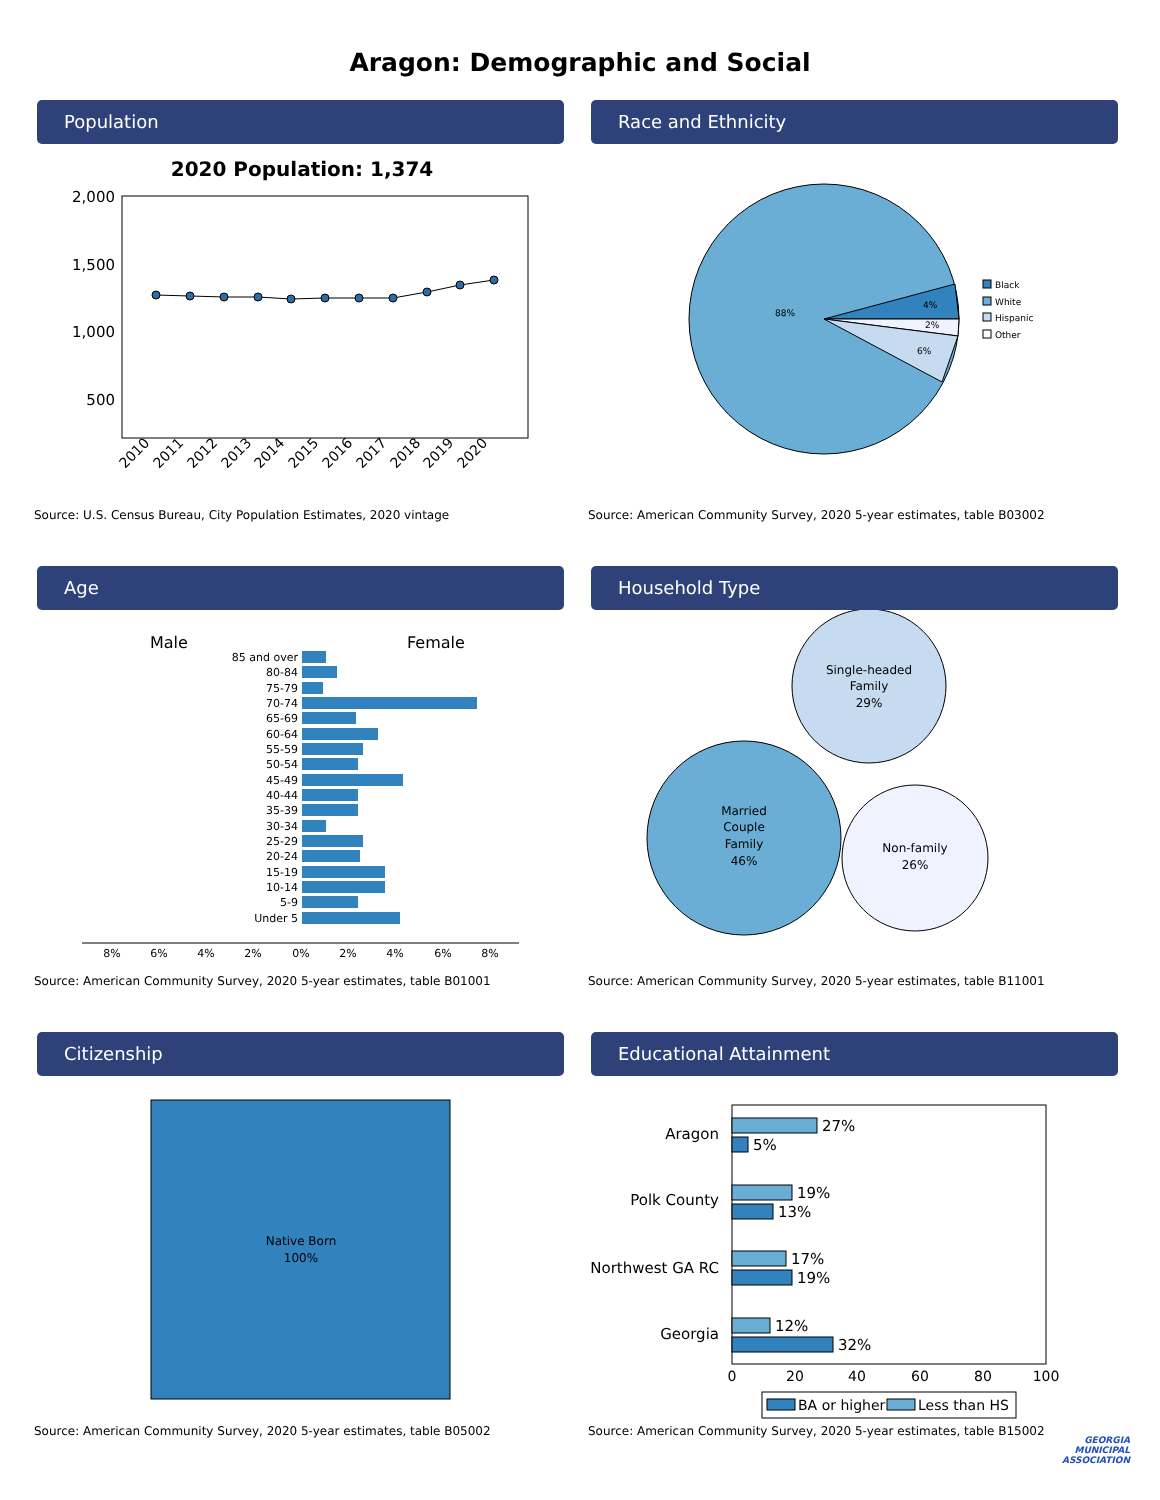Aragon: Demographic and Social
Population
2020 Population: 1,374
2,000
1,500
1,000
500
2010
2011
2012
2013
2014
2015
2016
2017
2018
2019
2020
Source: U.S. Census Bureau, City Population Estimates, 2020 vintage
Race and Ethnicity
88%
4%
2%
6%
Black
White
Hispanic
Other
Source: American Community Survey, 2020 5-year estimates, table B03002
Age
Male
Female
85 and over
80-84
75-79
70-74
65-69
60-64
55-59
50-54
45-49
40-44
35-39
30-34
25-29
20-24
15-19
10-14
5-9
Under 5
8%
6%
4%
2%
0%
2%
4%
6%
8%
Source: American Community Survey, 2020 5-year estimates, table B01001
Household Type
Single-headed
Family
29%
Married
Couple
Family
46%
Non-family
26%
Source: American Community Survey, 2020 5-year estimates, table B11001
Citizenship
Native Born
100%
Source: American Community Survey, 2020 5-year estimates, table B05002
Educational Attainment
Aragon
Polk County
Northwest GA RC
Georgia
27%
5%
19%
13%
17%
19%
12%
32%
0
20
40
60
80
100
BA or higher
Less than HS
Source: American Community Survey, 2020 5-year estimates, table B15002
GEORGIA
MUNICIPAL
ASSOCIATION